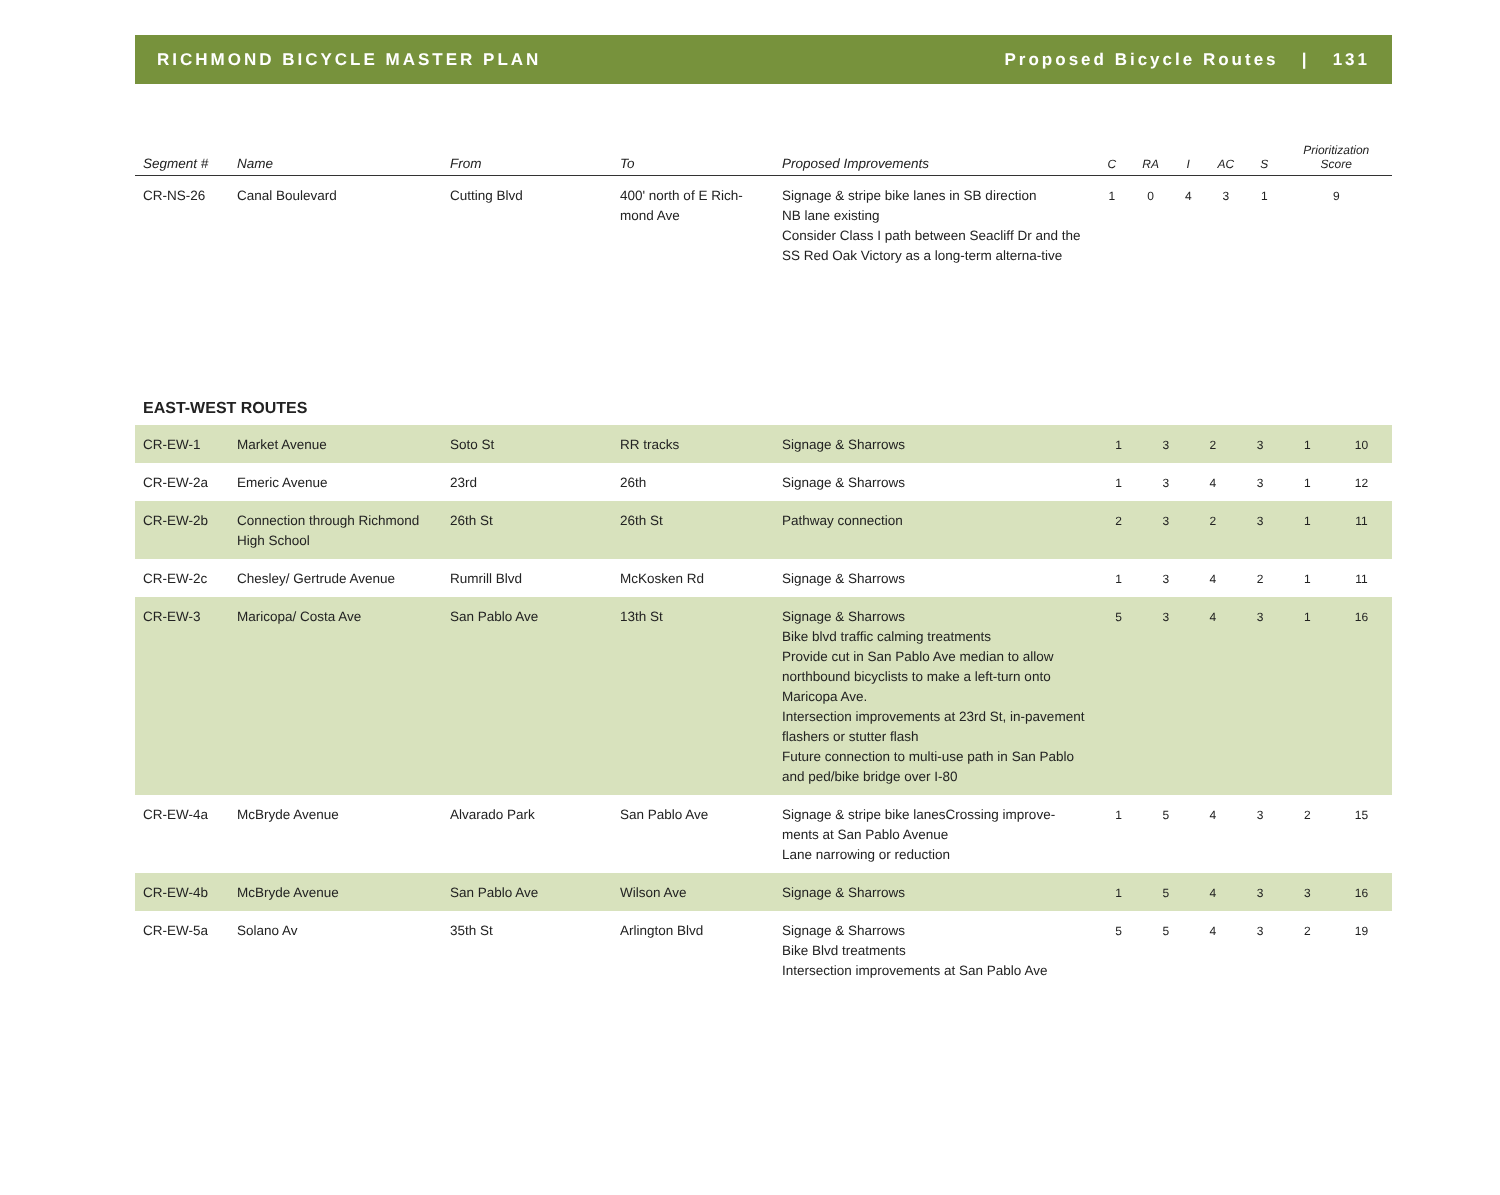RICHMOND BICYCLE MASTER PLAN Proposed Bicycle Routes | 131
| Segment # | Name | From | To | Proposed Improvements | C | RA | I | AC | S | Prioritization Score |
| --- | --- | --- | --- | --- | --- | --- | --- | --- | --- | --- |
| CR-NS-26 | Canal Boulevard | Cutting Blvd | 400' north of E Rich-mond Ave | Signage & stripe bike lanes in SB direction NB lane existing Consider Class I path between Seacliff Dr and the SS Red Oak Victory as a long-term alterna-tive | 1 | 0 | 4 | 3 | 1 | 9 |
EAST-WEST ROUTES
| CR-EW-1 | Market Avenue | Soto St | RR tracks | Signage & Sharrows | 1 | 3 | 2 | 3 | 1 | 10 |
| CR-EW-2a | Emeric Avenue | 23rd | 26th | Signage & Sharrows | 1 | 3 | 4 | 3 | 1 | 12 |
| CR-EW-2b | Connection through Richmond High School | 26th St | 26th St | Pathway connection | 2 | 3 | 2 | 3 | 1 | 11 |
| CR-EW-2c | Chesley/ Gertrude Avenue | Rumrill Blvd | McKosken Rd | Signage & Sharrows | 1 | 3 | 4 | 2 | 1 | 11 |
| CR-EW-3 | Maricopa/ Costa Ave | San Pablo Ave | 13th St | Signage & Sharrows Bike blvd traffic calming treatments Provide cut in San Pablo Ave median to allow northbound bicyclists to make a left-turn onto Maricopa Ave. Intersection improvements at 23rd St, in-pavement flashers or stutter flash Future connection to multi-use path in San Pablo and ped/bike bridge over I-80 | 5 | 3 | 4 | 3 | 1 | 16 |
| CR-EW-4a | McBryde Avenue | Alvarado Park | San Pablo Ave | Signage & stripe bike lanesCrossing improve-ments at San Pablo Avenue Lane narrowing or reduction | 1 | 5 | 4 | 3 | 2 | 15 |
| CR-EW-4b | McBryde Avenue | San Pablo Ave | Wilson Ave | Signage & Sharrows | 1 | 5 | 4 | 3 | 3 | 16 |
| CR-EW-5a | Solano Av | 35th St | Arlington Blvd | Signage & Sharrows Bike Blvd treatments Intersection improvements at San Pablo Ave | 5 | 5 | 4 | 3 | 2 | 19 |